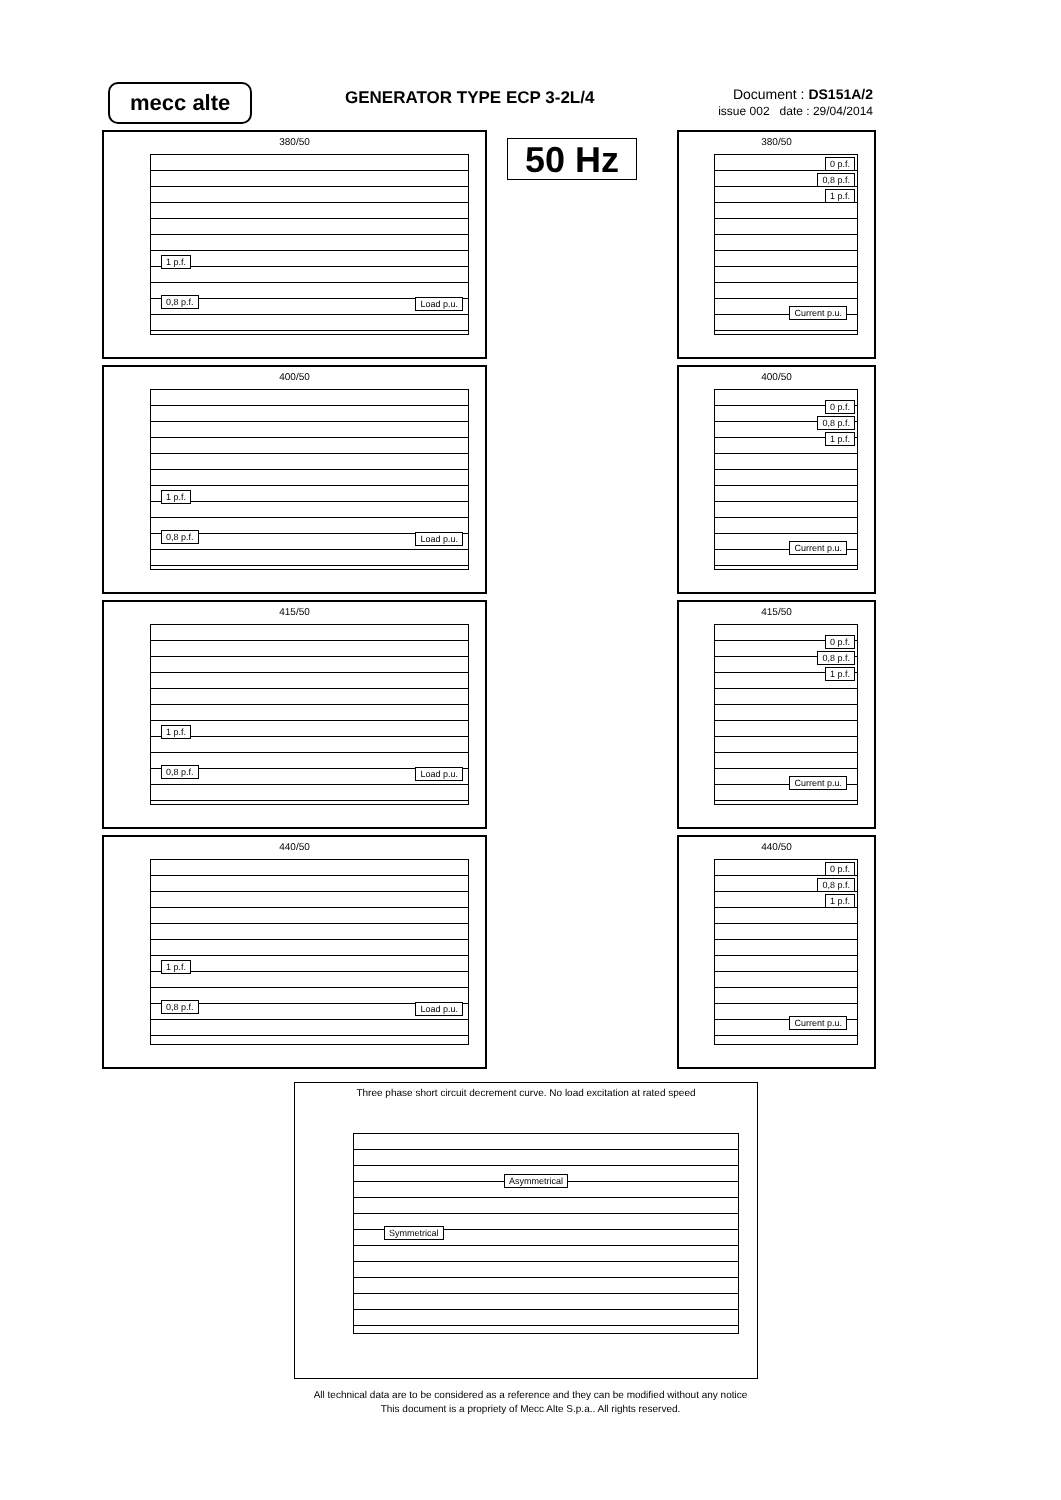mecc alte GENERATOR TYPE ECP 3-2L/4
Document : DS151A/2
issue 002 date : 29/04/2014
50 Hz
380/50
1 p.f.
0,8 p.f. Load p.u.
400/50
1 p.f.
0,8 p.f. Load p.u.
415/50
1 p.f.
0,8 p.f. Load p.u.
440/50
1 p.f.
0,8 p.f. Load p.u.
380/50
0 p.f.
0,8 p.f.
1 p.f.
Current p.u.
400/50
0 p.f.
0,8 p.f.
1 p.f.
Current p.u.
415/50
0 p.f.
0,8 p.f.
1 p.f.
Current p.u.
440/50
0 p.f.
0,8 p.f.
1 p.f.
Current p.u.
Three phase short circuit decrement curve. No load excitation at rated speed
Asymmetrical
Symmetrical
All technical data are to be considered as a reference and they can be modified without any notice
This document is a propriety of Mecc Alte S.p.a.. All rights reserved.